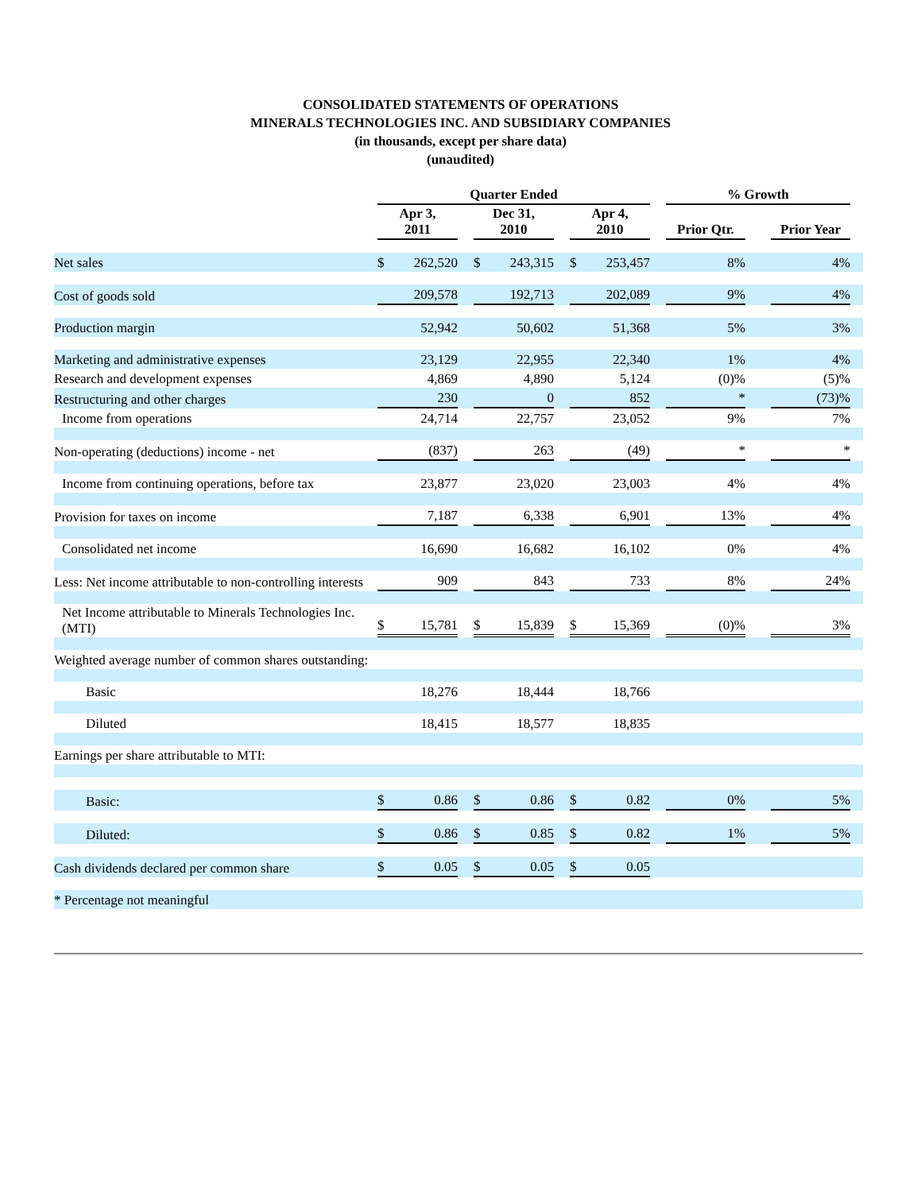CONSOLIDATED STATEMENTS OF OPERATIONS
MINERALS TECHNOLOGIES INC. AND SUBSIDIARY COMPANIES
(in thousands, except per share data)
(unaudited)
| | Quarter Ended | | | | | | | | | % Growth | | | |
| --- | --- | --- | --- | --- | --- | --- | --- | --- | --- | --- | --- | --- | --- |
| | Apr 3, 2011 | | | Dec 31, 2010 | | | Apr 4, 2010 | | | Prior Qtr. | | Prior Year | |
| Net sales | $ | 262,520 | | $ | 243,315 | | $ | 253,457 | | 8% | | 4% | |
| Cost of goods sold | | 209,578 | | | 192,713 | | | 202,089 | | 9% | | 4% | |
| Production margin | | 52,942 | | | 50,602 | | | 51,368 | | 5% | | 3% | |
| Marketing and administrative expenses | | 23,129 | | | 22,955 | | | 22,340 | | 1% | | 4% | |
| Research and development expenses | | 4,869 | | | 4,890 | | | 5,124 | | (0)% | | (5)% | |
| Restructuring and other charges | | 230 | | | 0 | | | 852 | | * | | (73)% | |
| Income from operations | | 24,714 | | | 22,757 | | | 23,052 | | 9% | | 7% | |
| Non-operating (deductions) income - net | | (837) | | | 263 | | | (49) | | * | | * | |
| Income from continuing operations, before tax | | 23,877 | | | 23,020 | | | 23,003 | | 4% | | 4% | |
| Provision for taxes on income | | 7,187 | | | 6,338 | | | 6,901 | | 13% | | 4% | |
| Consolidated net income | | 16,690 | | | 16,682 | | | 16,102 | | 0% | | 4% | |
| Less: Net income attributable to non-controlling interests | | 909 | | | 843 | | | 733 | | 8% | | 24% | |
| Net Income attributable to Minerals Technologies Inc. (MTI) | $ | 15,781 | | $ | 15,839 | | $ | 15,369 | | (0)% | | 3% | |
| Weighted average number of common shares outstanding: | | | | | | | | | | | | | |
| Basic | | 18,276 | | | 18,444 | | | 18,766 | | | | | |
| Diluted | | 18,415 | | | 18,577 | | | 18,835 | | | | | |
| Earnings per share attributable to MTI: | | | | | | | | | | | | | |
| Basic: | $ | 0.86 | | $ | 0.86 | | $ | 0.82 | | 0% | | 5% | |
| Diluted: | $ | 0.86 | | $ | 0.85 | | $ | 0.82 | | 1% | | 5% | |
| Cash dividends declared per common share | $ | 0.05 | | $ | 0.05 | | $ | 0.05 | | | | | |
| * Percentage not meaningful | | | | | | | | | | | | | |